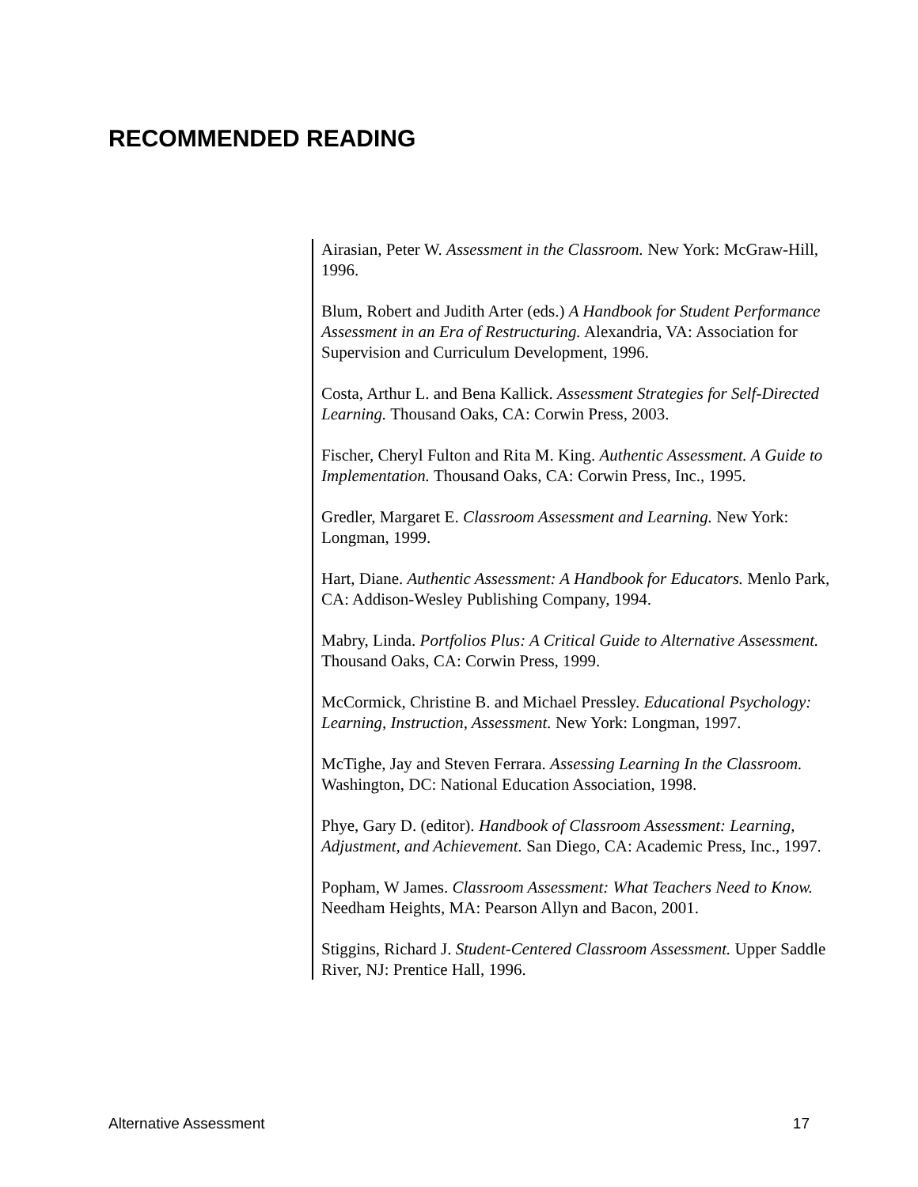RECOMMENDED READING
Airasian, Peter W. Assessment in the Classroom. New York: McGraw-Hill, 1996.
Blum, Robert and Judith Arter (eds.) A Handbook for Student Performance Assessment in an Era of Restructuring. Alexandria, VA: Association for Supervision and Curriculum Development, 1996.
Costa, Arthur L. and Bena Kallick. Assessment Strategies for Self-Directed Learning. Thousand Oaks, CA: Corwin Press, 2003.
Fischer, Cheryl Fulton and Rita M. King. Authentic Assessment. A Guide to Implementation. Thousand Oaks, CA: Corwin Press, Inc., 1995.
Gredler, Margaret E. Classroom Assessment and Learning. New York: Longman, 1999.
Hart, Diane. Authentic Assessment: A Handbook for Educators. Menlo Park, CA: Addison-Wesley Publishing Company, 1994.
Mabry, Linda. Portfolios Plus: A Critical Guide to Alternative Assessment. Thousand Oaks, CA: Corwin Press, 1999.
McCormick, Christine B. and Michael Pressley. Educational Psychology: Learning, Instruction, Assessment. New York: Longman, 1997.
McTighe, Jay and Steven Ferrara. Assessing Learning In the Classroom. Washington, DC: National Education Association, 1998.
Phye, Gary D. (editor). Handbook of Classroom Assessment: Learning, Adjustment, and Achievement. San Diego, CA: Academic Press, Inc., 1997.
Popham, W James. Classroom Assessment: What Teachers Need to Know. Needham Heights, MA: Pearson Allyn and Bacon, 2001.
Stiggins, Richard J. Student-Centered Classroom Assessment. Upper Saddle River, NJ: Prentice Hall, 1996.
Alternative Assessment 17